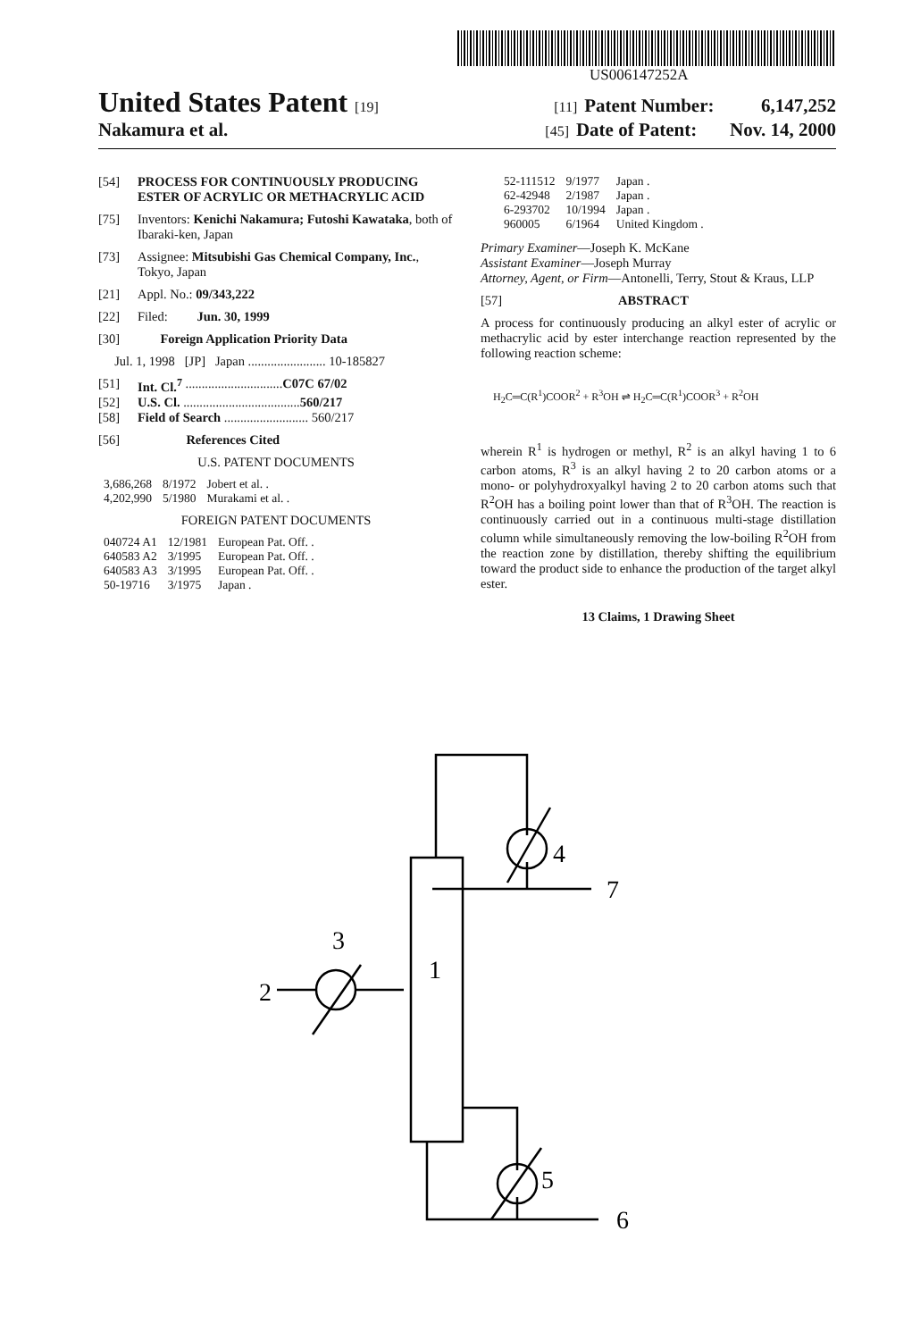US006147252A
United States Patent [19] [11] Patent Number: 6,147,252
Nakamura et al. [45] Date of Patent: Nov. 14, 2000
[54] PROCESS FOR CONTINUOUSLY PRODUCING ESTER OF ACRYLIC OR METHACRYLIC ACID
[75] Inventors: Kenichi Nakamura; Futoshi Kawataka, both of Ibaraki-ken, Japan
[73] Assignee: Mitsubishi Gas Chemical Company, Inc., Tokyo, Japan
[21] Appl. No.: 09/343,222
[22] Filed: Jun. 30, 1999
[30] Foreign Application Priority Data
Jul. 1, 1998 [JP] Japan ........................ 10-185827
[51] Int. Cl.<sup>7</sup> .............................. C07C 67/02
[52] U.S. Cl. .................................... 560/217
[58] Field of Search .......................... 560/217
[56] References Cited
U.S. PATENT DOCUMENTS
| 3,686,268 | 8/1972 | Jobert et al. . |
| 4,202,990 | 5/1980 | Murakami et al. . |
FOREIGN PATENT DOCUMENTS
| 040724 A1 | 12/1981 | European Pat. Off. . |
| 640583 A2 | 3/1995 | European Pat. Off. . |
| 640583 A3 | 3/1995 | European Pat. Off. . |
| 50-19716 | 3/1975 | Japan . |
| 52-111512 | 9/1977 | Japan . |
| 62-42948 | 2/1987 | Japan . |
| 6-293702 | 10/1994 | Japan . |
| 960005 | 6/1964 | United Kingdom . |
Primary Examiner—Joseph K. McKane
Assistant Examiner—Joseph Murray
Attorney, Agent, or Firm—Antonelli, Terry, Stout & Kraus, LLP
[57] ABSTRACT
A process for continuously producing an alkyl ester of acrylic or methacrylic acid by ester interchange reaction represented by the following reaction scheme:
H<sub>2</sub>C═C(R<sup>1</sup>)COOR<sup>2</sup> + R<sup>3</sup>OH ⇌ H<sub>2</sub>C═C(R<sup>1</sup>)COOR<sup>3</sup> + R<sup>2</sup>OH
wherein R<sup>1</sup> is hydrogen or methyl, R<sup>2</sup> is an alkyl having 1 to 6 carbon atoms, R<sup>3</sup> is an alkyl having 2 to 20 carbon atoms or a mono- or polyhydroxyalkyl having 2 to 20 carbon atoms such that R<sup>2</sup>OH has a boiling point lower than that of R<sup>3</sup>OH. The reaction is continuously carried out in a continuous multi-stage distillation column while simultaneously removing the low-boiling R<sup>2</sup>OH from the reaction zone by distillation, thereby shifting the equilibrium toward the product side to enhance the production of the target alkyl ester.
13 Claims, 1 Drawing Sheet
4
7
5
6
1
3
2